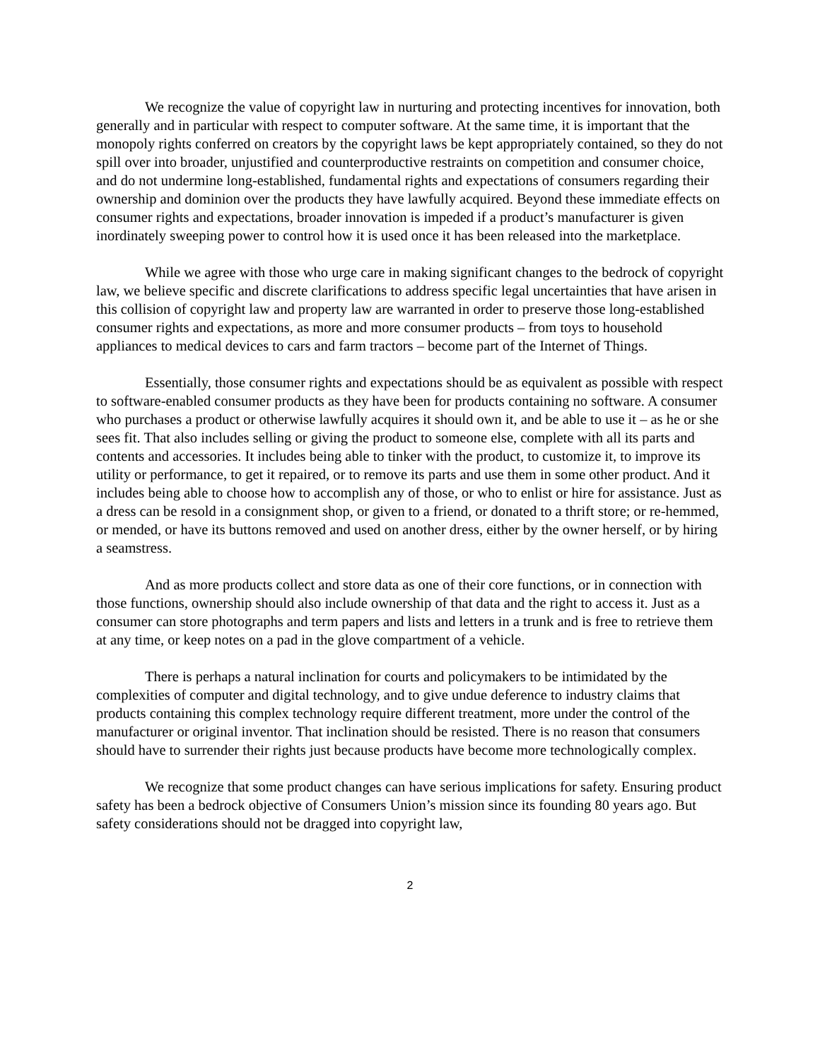We recognize the value of copyright law in nurturing and protecting incentives for innovation, both generally and in particular with respect to computer software. At the same time, it is important that the monopoly rights conferred on creators by the copyright laws be kept appropriately contained, so they do not spill over into broader, unjustified and counterproductive restraints on competition and consumer choice, and do not undermine long-established, fundamental rights and expectations of consumers regarding their ownership and dominion over the products they have lawfully acquired. Beyond these immediate effects on consumer rights and expectations, broader innovation is impeded if a product’s manufacturer is given inordinately sweeping power to control how it is used once it has been released into the marketplace.
While we agree with those who urge care in making significant changes to the bedrock of copyright law, we believe specific and discrete clarifications to address specific legal uncertainties that have arisen in this collision of copyright law and property law are warranted in order to preserve those long-established consumer rights and expectations, as more and more consumer products – from toys to household appliances to medical devices to cars and farm tractors – become part of the Internet of Things.
Essentially, those consumer rights and expectations should be as equivalent as possible with respect to software-enabled consumer products as they have been for products containing no software. A consumer who purchases a product or otherwise lawfully acquires it should own it, and be able to use it – as he or she sees fit. That also includes selling or giving the product to someone else, complete with all its parts and contents and accessories. It includes being able to tinker with the product, to customize it, to improve its utility or performance, to get it repaired, or to remove its parts and use them in some other product. And it includes being able to choose how to accomplish any of those, or who to enlist or hire for assistance. Just as a dress can be resold in a consignment shop, or given to a friend, or donated to a thrift store; or re-hemmed, or mended, or have its buttons removed and used on another dress, either by the owner herself, or by hiring a seamstress.
And as more products collect and store data as one of their core functions, or in connection with those functions, ownership should also include ownership of that data and the right to access it. Just as a consumer can store photographs and term papers and lists and letters in a trunk and is free to retrieve them at any time, or keep notes on a pad in the glove compartment of a vehicle.
There is perhaps a natural inclination for courts and policymakers to be intimidated by the complexities of computer and digital technology, and to give undue deference to industry claims that products containing this complex technology require different treatment, more under the control of the manufacturer or original inventor. That inclination should be resisted. There is no reason that consumers should have to surrender their rights just because products have become more technologically complex.
We recognize that some product changes can have serious implications for safety. Ensuring product safety has been a bedrock objective of Consumers Union’s mission since its founding 80 years ago. But safety considerations should not be dragged into copyright law,
2